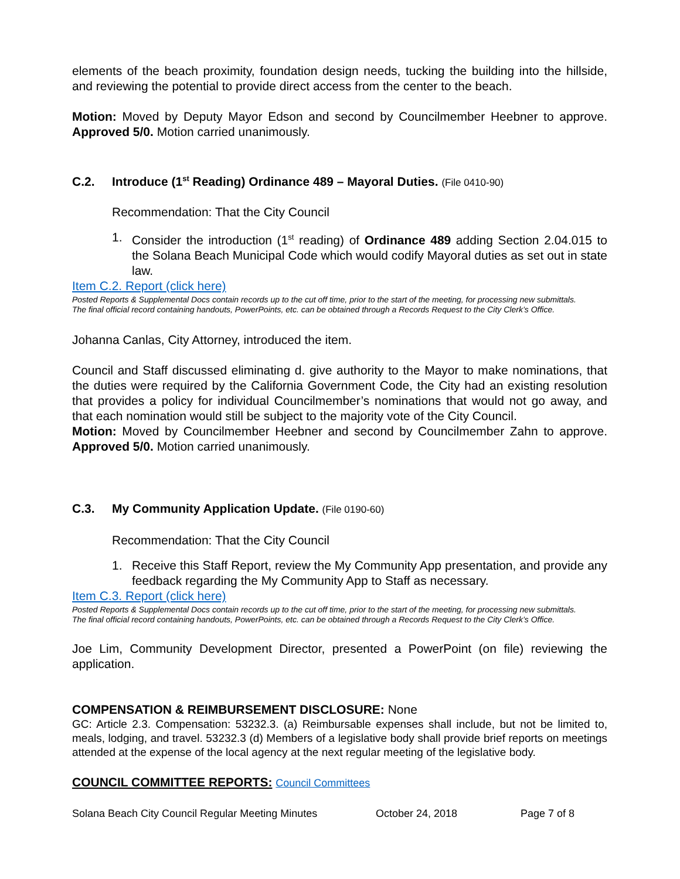elements of the beach proximity, foundation design needs, tucking the building into the hillside, and reviewing the potential to provide direct access from the center to the beach.
Motion: Moved by Deputy Mayor Edson and second by Councilmember Heebner to approve. Approved 5/0. Motion carried unanimously.
C.2. Introduce (1<sup>st</sup> Reading) Ordinance 489 – Mayoral Duties. (File 0410-90)
Recommendation: That the City Council
1. Consider the introduction (1<sup>st</sup> reading) of Ordinance 489 adding Section 2.04.015 to the Solana Beach Municipal Code which would codify Mayoral duties as set out in state law.
Item C.2. Report (click here)
Posted Reports & Supplemental Docs contain records up to the cut off time, prior to the start of the meeting, for processing new submittals.
The final official record containing handouts, PowerPoints, etc. can be obtained through a Records Request to the City Clerk’s Office.
Johanna Canlas, City Attorney, introduced the item.
Council and Staff discussed eliminating d. give authority to the Mayor to make nominations, that the duties were required by the California Government Code, the City had an existing resolution that provides a policy for individual Councilmember’s nominations that would not go away, and that each nomination would still be subject to the majority vote of the City Council.
Motion: Moved by Councilmember Heebner and second by Councilmember Zahn to approve. Approved 5/0. Motion carried unanimously.
C.3. My Community Application Update. (File 0190-60)
Recommendation: That the City Council
1. Receive this Staff Report, review the My Community App presentation, and provide any feedback regarding the My Community App to Staff as necessary.
Item C.3. Report (click here)
Posted Reports & Supplemental Docs contain records up to the cut off time, prior to the start of the meeting, for processing new submittals.
The final official record containing handouts, PowerPoints, etc. can be obtained through a Records Request to the City Clerk’s Office.
Joe Lim, Community Development Director, presented a PowerPoint (on file) reviewing the application.
COMPENSATION & REIMBURSEMENT DISCLOSURE: None
GC: Article 2.3. Compensation: 53232.3. (a) Reimbursable expenses shall include, but not be limited to, meals, lodging, and travel. 53232.3 (d) Members of a legislative body shall provide brief reports on meetings attended at the expense of the local agency at the next regular meeting of the legislative body.
COUNCIL COMMITTEE REPORTS: Council Committees
Solana Beach City Council Regular Meeting Minutes October 24, 2018 Page 7 of 8